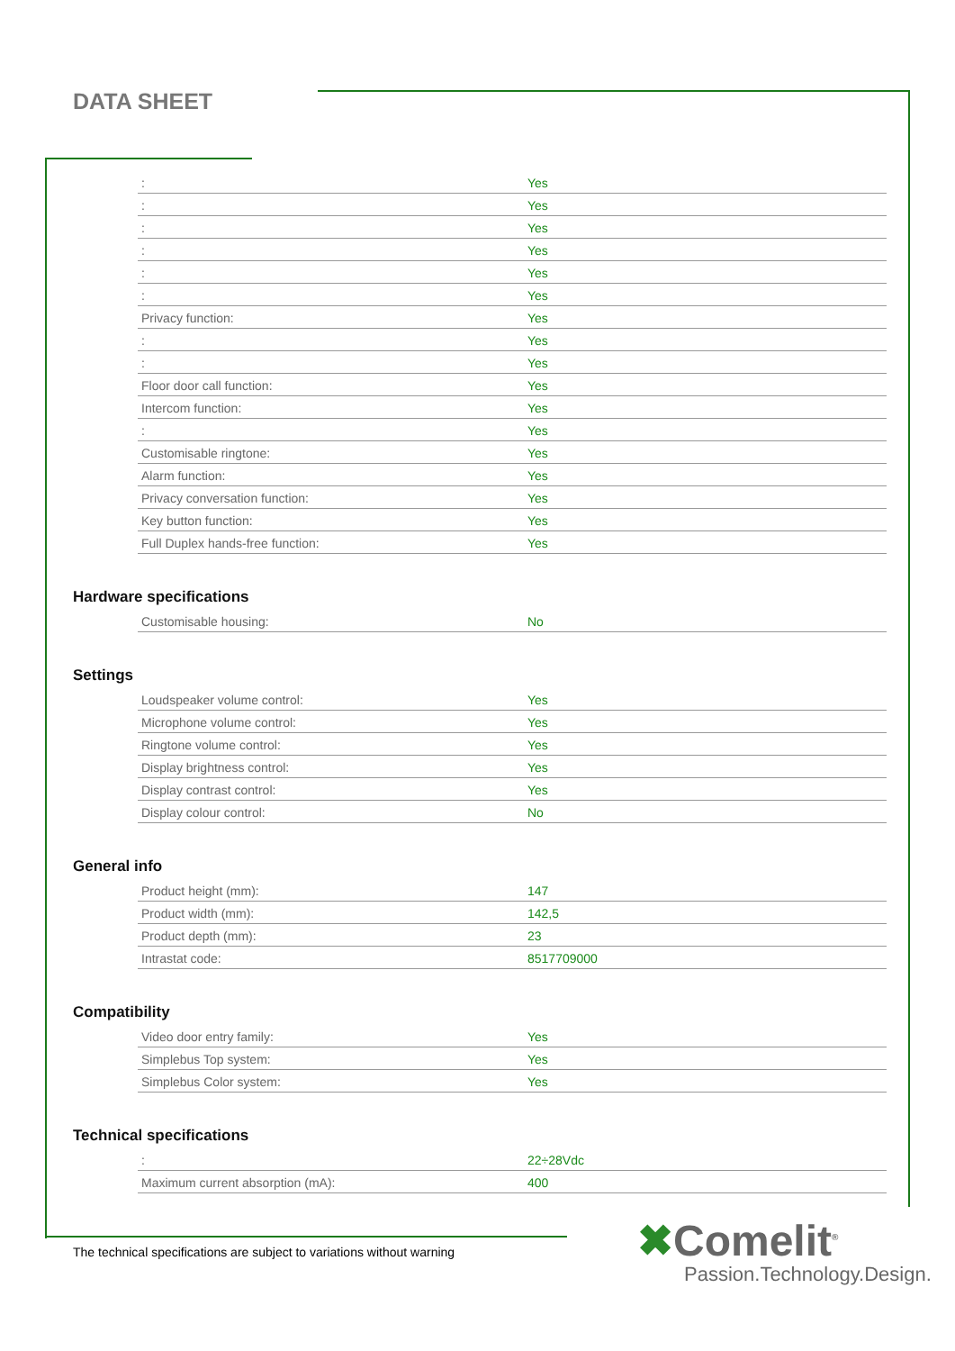DATA SHEET
| : | Yes |
| : | Yes |
| : | Yes |
| : | Yes |
| : | Yes |
| : | Yes |
| Privacy function: | Yes |
| : | Yes |
| : | Yes |
| Floor door call function: | Yes |
| Intercom function: | Yes |
| : | Yes |
| Customisable ringtone: | Yes |
| Alarm function: | Yes |
| Privacy conversation function: | Yes |
| Key button function: | Yes |
| Full Duplex hands-free function: | Yes |
Hardware specifications
| Customisable housing: | No |
Settings
| Loudspeaker volume control: | Yes |
| Microphone volume control: | Yes |
| Ringtone volume control: | Yes |
| Display brightness control: | Yes |
| Display contrast control: | Yes |
| Display colour control: | No |
General info
| Product height (mm): | 147 |
| Product width (mm): | 142,5 |
| Product depth (mm): | 23 |
| Intrastat code: | 8517709000 |
Compatibility
| Video door entry family: | Yes |
| Simplebus Top system: | Yes |
| Simplebus Color system: | Yes |
Technical specifications
| : | 22÷28Vdc |
| Maximum current absorption (mA): | 400 |
The technical specifications are subject to variations without warning
✖Comelit<sup>®</sup>
Passion.Technology.Design.